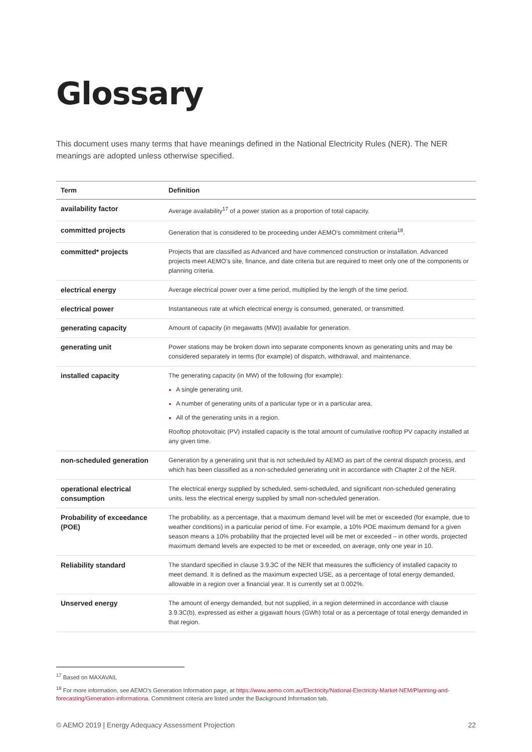Glossary
This document uses many terms that have meanings defined in the National Electricity Rules (NER). The NER meanings are adopted unless otherwise specified.
| Term | Definition |
| --- | --- |
| availability factor | Average availability<sup>17</sup> of a power station as a proportion of total capacity. |
| committed projects | Generation that is considered to be proceeding under AEMO’s commitment criteria<sup>18</sup>. |
| committed* projects | Projects that are classified as Advanced and have commenced construction or installation. Advanced projects meet AEMO’s site, finance, and date criteria but are required to meet only one of the components or planning criteria. |
| electrical energy | Average electrical power over a time period, multiplied by the length of the time period. |
| electrical power | Instantaneous rate at which electrical energy is consumed, generated, or transmitted. |
| generating capacity | Amount of capacity (in megawatts (MW)) available for generation. |
| generating unit | Power stations may be broken down into separate components known as generating units and may be considered separately in terms (for example) of dispatch, withdrawal, and maintenance. |
| installed capacity | The generating capacity (in MW) of the following (for example): A single generating unit. A number of generating units of a particular type or in a particular area. All of the generating units in a region. Rooftop photovoltaic (PV) installed capacity is the total amount of cumulative rooftop PV capacity installed at any given time. |
| non-scheduled generation | Generation by a generating unit that is not scheduled by AEMO as part of the central dispatch process, and which has been classified as a non-scheduled generating unit in accordance with Chapter 2 of the NER. |
| operational electrical consumption | The electrical energy supplied by scheduled, semi-scheduled, and significant non-scheduled generating units, less the electrical energy supplied by small non-scheduled generation. |
| Probability of exceedance (POE) | The probability, as a percentage, that a maximum demand level will be met or exceeded (for example, due to weather conditions) in a particular period of time. For example, a 10% POE maximum demand for a given season means a 10% probability that the projected level will be met or exceeded – in other words, projected maximum demand levels are expected to be met or exceeded, on average, only one year in 10. |
| Reliability standard | The standard specified in clause 3.9.3C of the NER that measures the sufficiency of installed capacity to meet demand. It is defined as the maximum expected USE, as a percentage of total energy demanded, allowable in a region over a financial year. It is currently set at 0.002%. |
| Unserved energy | The amount of energy demanded, but not supplied, in a region determined in accordance with clause 3.9.3C(b), expressed as either a gigawatt hours (GWh) total or as a percentage of total energy demanded in that region. |
<sup>17</sup> Based on MAXAVAIL
<sup>18</sup> For more information, see AEMO’s Generation Information page, at https://www.aemo.com.au/Electricity/National-Electricity-Market-NEM/Planning-and-forecasting/Generation-informationa. Commitment criteria are listed under the Background Information tab.
© AEMO 2019 | Energy Adequacy Assessment Projection 22